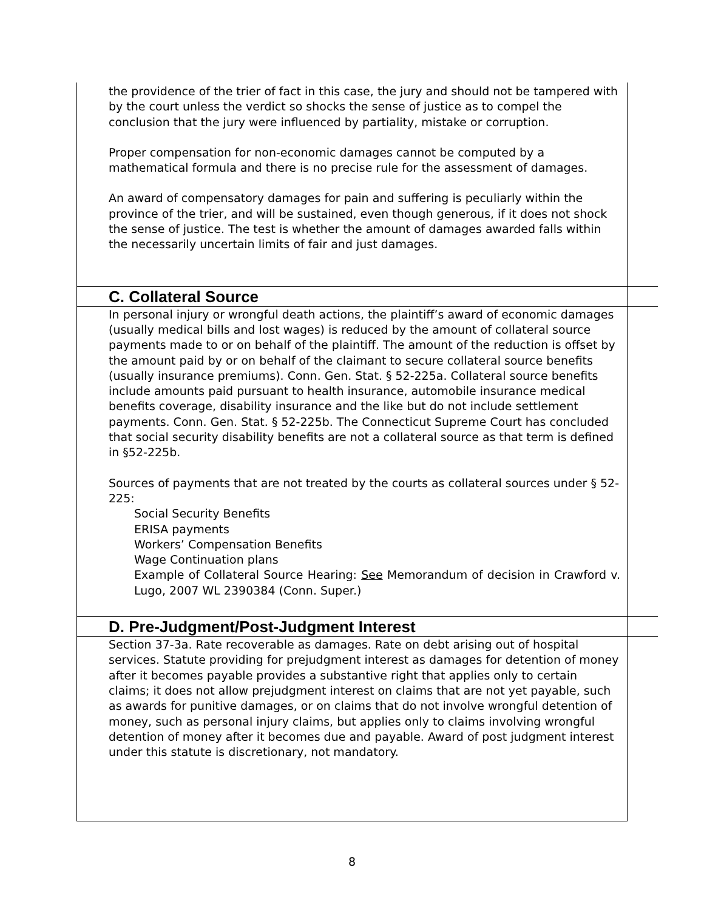the providence of the trier of fact in this case, the jury and should not be tampered with by the court unless the verdict so shocks the sense of justice as to compel the conclusion that the jury were influenced by partiality, mistake or corruption.
Proper compensation for non-economic damages cannot be computed by a mathematical formula and there is no precise rule for the assessment of damages.
An award of compensatory damages for pain and suffering is peculiarly within the province of the trier, and will be sustained, even though generous, if it does not shock the sense of justice. The test is whether the amount of damages awarded falls within the necessarily uncertain limits of fair and just damages.
C. Collateral Source
In personal injury or wrongful death actions, the plaintiff’s award of economic damages (usually medical bills and lost wages) is reduced by the amount of collateral source payments made to or on behalf of the plaintiff. The amount of the reduction is offset by the amount paid by or on behalf of the claimant to secure collateral source benefits (usually insurance premiums). Conn. Gen. Stat. § 52-225a. Collateral source benefits include amounts paid pursuant to health insurance, automobile insurance medical benefits coverage, disability insurance and the like but do not include settlement payments. Conn. Gen. Stat. § 52-225b. The Connecticut Supreme Court has concluded that social security disability benefits are not a collateral source as that term is defined in §52-225b.
Sources of payments that are not treated by the courts as collateral sources under § 52-225:
Social Security Benefits
ERISA payments
Workers’ Compensation Benefits
Wage Continuation plans
Example of Collateral Source Hearing: See Memorandum of decision in Crawford v. Lugo, 2007 WL 2390384 (Conn. Super.)
D. Pre-Judgment/Post-Judgment Interest
Section 37-3a. Rate recoverable as damages. Rate on debt arising out of hospital services. Statute providing for prejudgment interest as damages for detention of money after it becomes payable provides a substantive right that applies only to certain claims; it does not allow prejudgment interest on claims that are not yet payable, such as awards for punitive damages, or on claims that do not involve wrongful detention of money, such as personal injury claims, but applies only to claims involving wrongful detention of money after it becomes due and payable. Award of post judgment interest under this statute is discretionary, not mandatory.
8